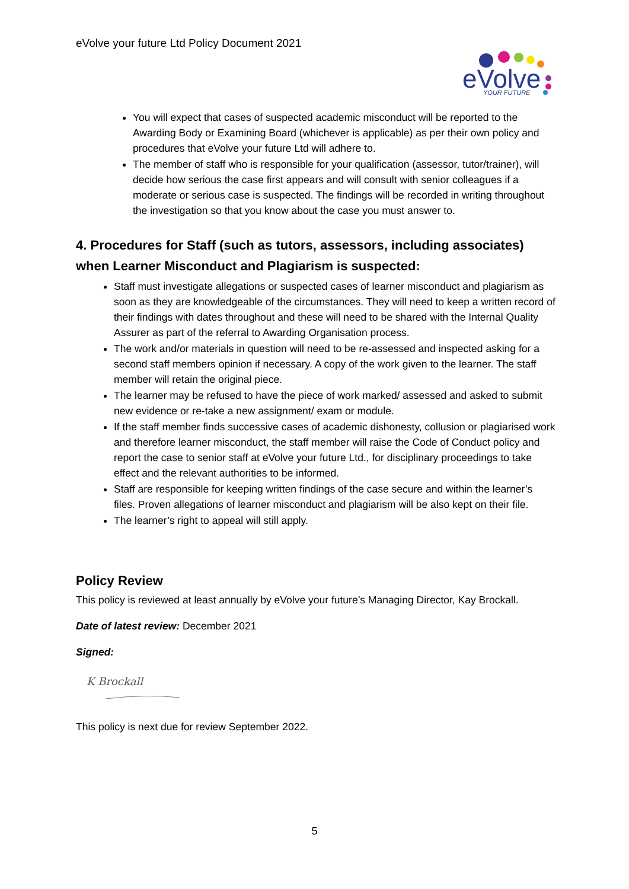eVolve your future Ltd Policy Document 2021
eVolve
YOUR FUTURE
You will expect that cases of suspected academic misconduct will be reported to the Awarding Body or Examining Board (whichever is applicable) as per their own policy and procedures that eVolve your future Ltd will adhere to.
The member of staff who is responsible for your qualification (assessor, tutor/trainer), will decide how serious the case first appears and will consult with senior colleagues if a moderate or serious case is suspected. The findings will be recorded in writing throughout the investigation so that you know about the case you must answer to.
4. Procedures for Staff (such as tutors, assessors, including associates) when Learner Misconduct and Plagiarism is suspected:
Staff must investigate allegations or suspected cases of learner misconduct and plagiarism as soon as they are knowledgeable of the circumstances. They will need to keep a written record of their findings with dates throughout and these will need to be shared with the Internal Quality Assurer as part of the referral to Awarding Organisation process.
The work and/or materials in question will need to be re-assessed and inspected asking for a second staff members opinion if necessary. A copy of the work given to the learner. The staff member will retain the original piece.
The learner may be refused to have the piece of work marked/ assessed and asked to submit new evidence or re-take a new assignment/ exam or module.
If the staff member finds successive cases of academic dishonesty, collusion or plagiarised work and therefore learner misconduct, the staff member will raise the Code of Conduct policy and report the case to senior staff at eVolve your future Ltd., for disciplinary proceedings to take effect and the relevant authorities to be informed.
Staff are responsible for keeping written findings of the case secure and within the learner’s files. Proven allegations of learner misconduct and plagiarism will be also kept on their file.
The learner’s right to appeal will still apply.
Policy Review
This policy is reviewed at least annually by eVolve your future’s Managing Director, Kay Brockall.
Date of latest review: December 2021
Signed:
K Brockall
This policy is next due for review September 2022.
5